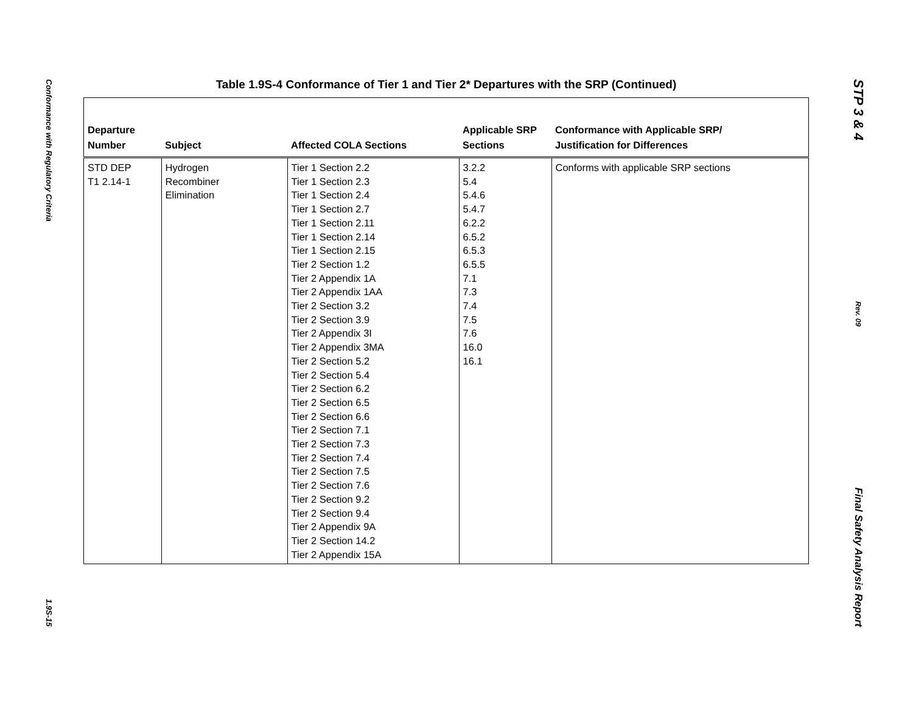Conformance with Regulatory Criteria
1.9S-15
Table 1.9S-4 Conformance of Tier 1 and Tier 2* Departures with the SRP (Continued)
| Departure Number | Subject | Affected COLA Sections | Applicable SRP Sections | Conformance with Applicable SRP/ Justification for Differences |
| --- | --- | --- | --- | --- |
| STD DEP T1 2.14-1 | Hydrogen Recombiner Elimination | Tier 1 Section 2.2 Tier 1 Section 2.3 Tier 1 Section 2.4 Tier 1 Section 2.7 Tier 1 Section 2.11 Tier 1 Section 2.14 Tier 1 Section 2.15 Tier 2 Section 1.2 Tier 2 Appendix 1A Tier 2 Appendix 1AA Tier 2 Section 3.2 Tier 2 Section 3.9 Tier 2 Appendix 3I Tier 2 Appendix 3MA Tier 2 Section 5.2 Tier 2 Section 5.4 Tier 2 Section 6.2 Tier 2 Section 6.5 Tier 2 Section 6.6 Tier 2 Section 7.1 Tier 2 Section 7.3 Tier 2 Section 7.4 Tier 2 Section 7.5 Tier 2 Section 7.6 Tier 2 Section 9.2 Tier 2 Section 9.4 Tier 2 Appendix 9A Tier 2 Section 14.2 Tier 2 Appendix 15A | 3.2.2 5.4 5.4.6 5.4.7 6.2.2 6.5.2 6.5.3 6.5.5 7.1 7.3 7.4 7.5 7.6 16.0 16.1 | Conforms with applicable SRP sections |
STP 3 & 4
Rev. 09
Final Safety Analysis Report